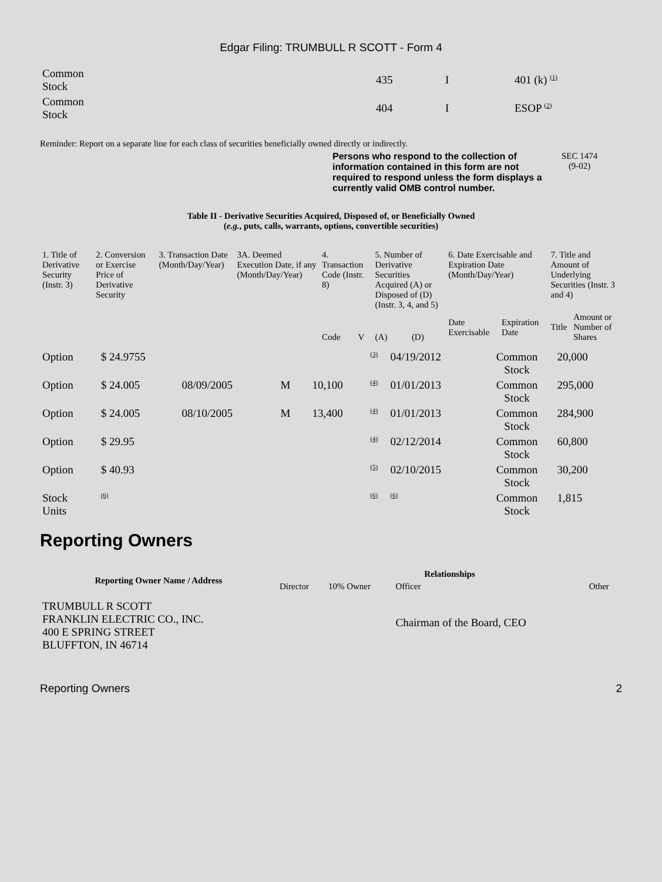Edgar Filing: TRUMBULL R SCOTT - Form 4
| Common Stock | 435 | I | 401 (k) <sup>(1)</sup> |
| Common Stock | 404 | I | ESOP <sup>(2)</sup> |
Reminder: Report on a separate line for each class of securities beneficially owned directly or indirectly.
Persons who respond to the collection of information contained in this form are not required to respond unless the form displays a currently valid OMB control number.
SEC 1474
(9-02)
Table II - Derivative Securities Acquired, Disposed of, or Beneficially Owned
(e.g., puts, calls, warrants, options, convertible securities)
| 1. Title of Derivative Security (Instr. 3) | 2. Conversion or Exercise Price of Derivative Security | 3. Transaction Date (Month/Day/Year) | 3A. Deemed Execution Date, if any (Month/Day/Year) | 4. Transaction Code (Instr. 8) | | 5. Number of Derivative Securities Acquired (A) or Disposed of (D) (Instr. 3, 4, and 5) | | 6. Date Exercisable and Expiration Date (Month/Day/Year) | | 7. Title and Amount of Underlying Securities (Instr. 3 and 4) | |
| --- | --- | --- | --- | --- | --- | --- | --- | --- | --- | --- | --- |
| | | | | Code | V | (A) | (D) | Date Exercisable | Expiration Date | Title | Amount or Number of Shares |
| Option | $ 24.9755 | | | | | | <sup>(3)</sup> | 04/19/2012 | Common Stock | 20,000 |
| Option | $ 24.005 | 08/09/2005 | | M | | 10,100 | <sup>(4)</sup> | 01/01/2013 | Common Stock | 295,000 |
| Option | $ 24.005 | 08/10/2005 | | M | | 13,400 | <sup>(4)</sup> | 01/01/2013 | Common Stock | 284,900 |
| Option | $ 29.95 | | | | | | <sup>(4)</sup> | 02/12/2014 | Common Stock | 60,800 |
| Option | $ 40.93 | | | | | | <sup>(5)</sup> | 02/10/2015 | Common Stock | 30,200 |
| Stock Units | <sup>(6)</sup> | | | | | | <sup>(6)</sup> | <sup>(6)</sup> | Common Stock | 1,815 |
Reporting Owners
| Reporting Owner Name / Address | Relationships | | | |
| --- | --- | --- | --- | --- |
| | Director | 10% Owner | Officer | Other |
| TRUMBULL R SCOTT FRANKLIN ELECTRIC CO., INC. 400 E SPRING STREET BLUFFTON, IN 46714 | | | Chairman of the Board, CEO | |
Reporting Owners 2